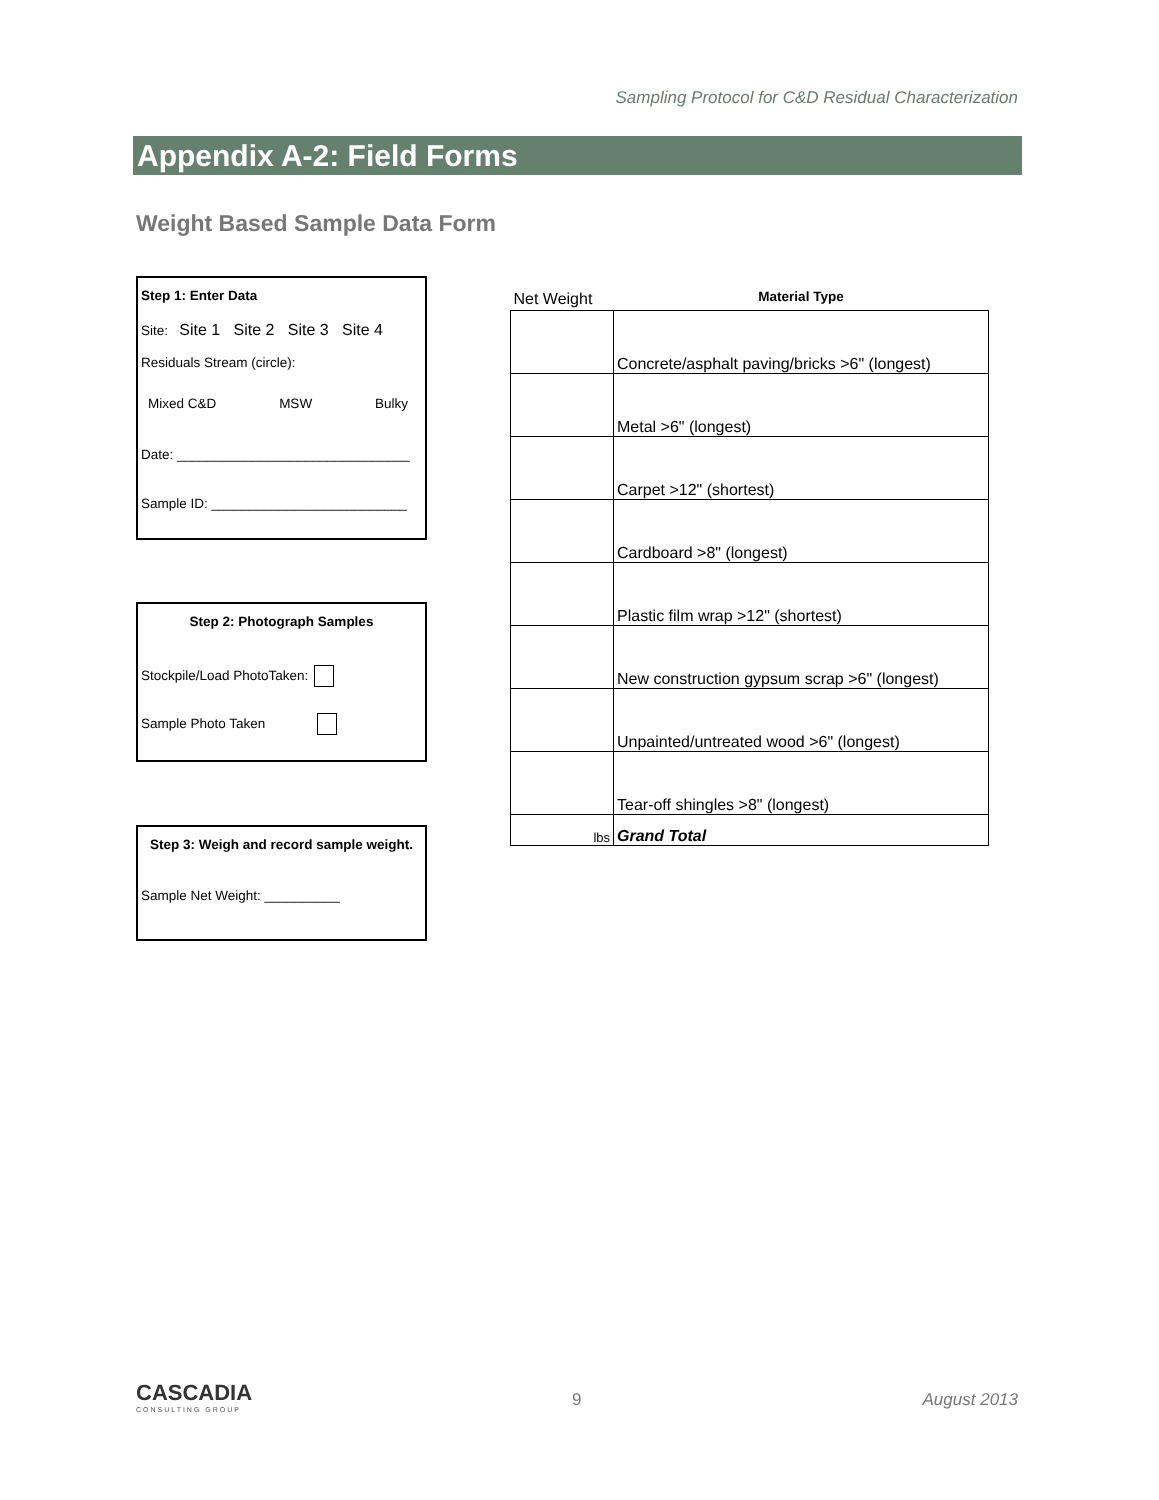Sampling Protocol for C&D Residual Characterization
Appendix A-2: Field Forms
Weight Based Sample Data Form
Step 1: Enter Data
Site: Site 1 Site 2 Site 3 Site 4
Residuals Stream (circle):
Mixed C&D MSW Bulky
Date: _______________________________
Sample ID: __________________________
Step 2: Photograph Samples
Stockpile/Load PhotoTaken:
Sample Photo Taken
Step 3: Weigh and record sample weight.
Sample Net Weight: __________
| Net Weight | Material Type |
| --- | --- |
| | Concrete/asphalt paving/bricks >6" (longest) |
| | Metal >6" (longest) |
| | Carpet >12" (shortest) |
| | Cardboard >8" (longest) |
| | Plastic film wrap >12" (shortest) |
| | New construction gypsum scrap >6" (longest) |
| | Unpainted/untreated wood >6" (longest) |
| | Tear-off shingles >8" (longest) |
| lbs | Grand Total |
CASCADIA
CONSULTING GROUP
9 August 2013